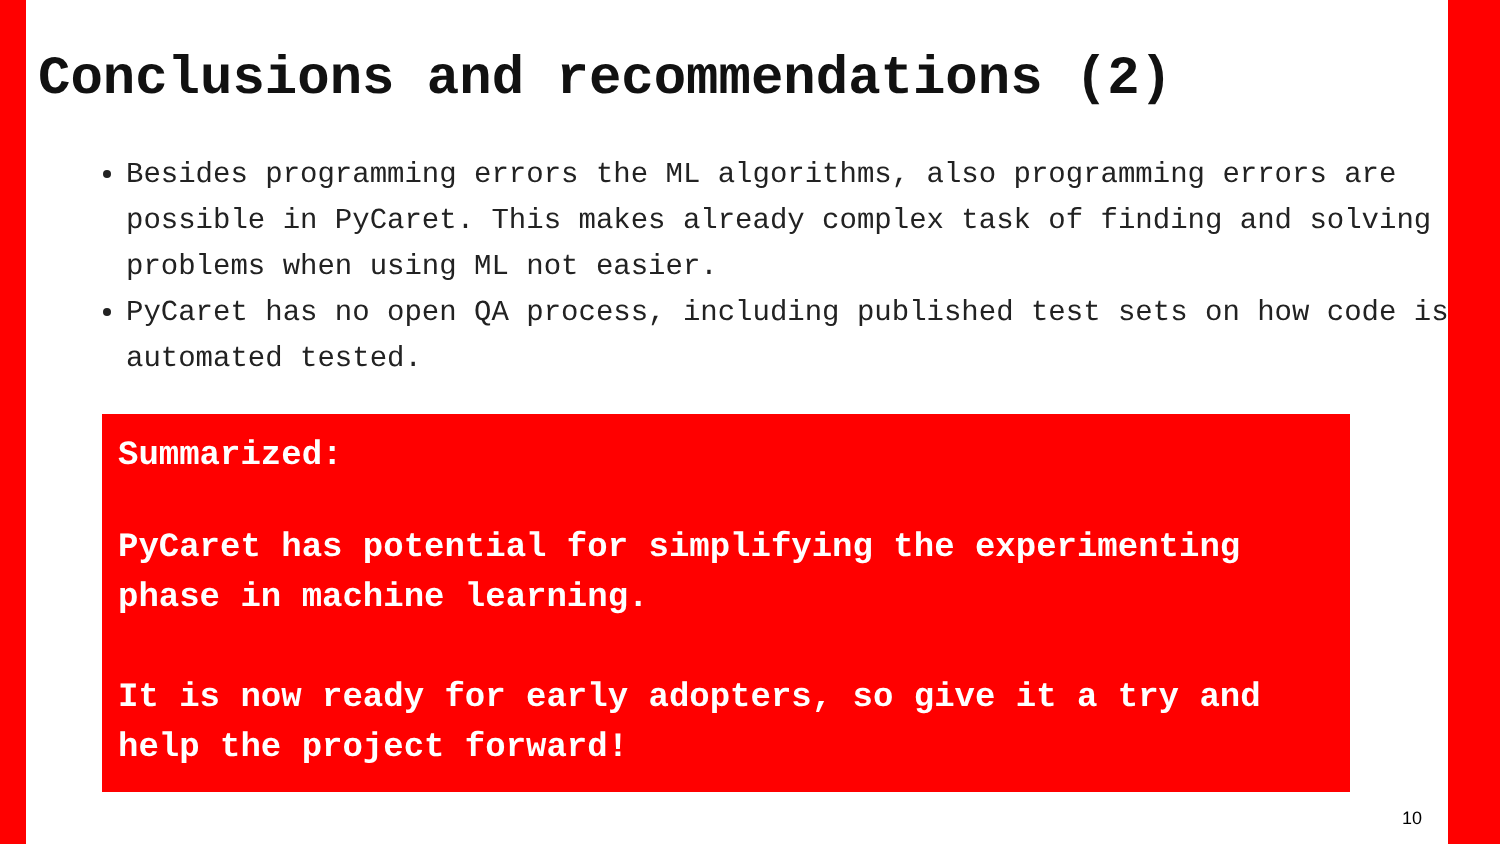Conclusions and recommendations (2)
Besides programming errors the ML algorithms, also programming errors are possible in PyCaret. This makes already complex task of finding and solving problems when using ML not easier.
PyCaret has no open QA process, including published test sets on how code is automated tested.
Summarized:
PyCaret has potential for simplifying the experimenting phase in machine learning.
It is now ready for early adopters, so give it a try and help the project forward!
10